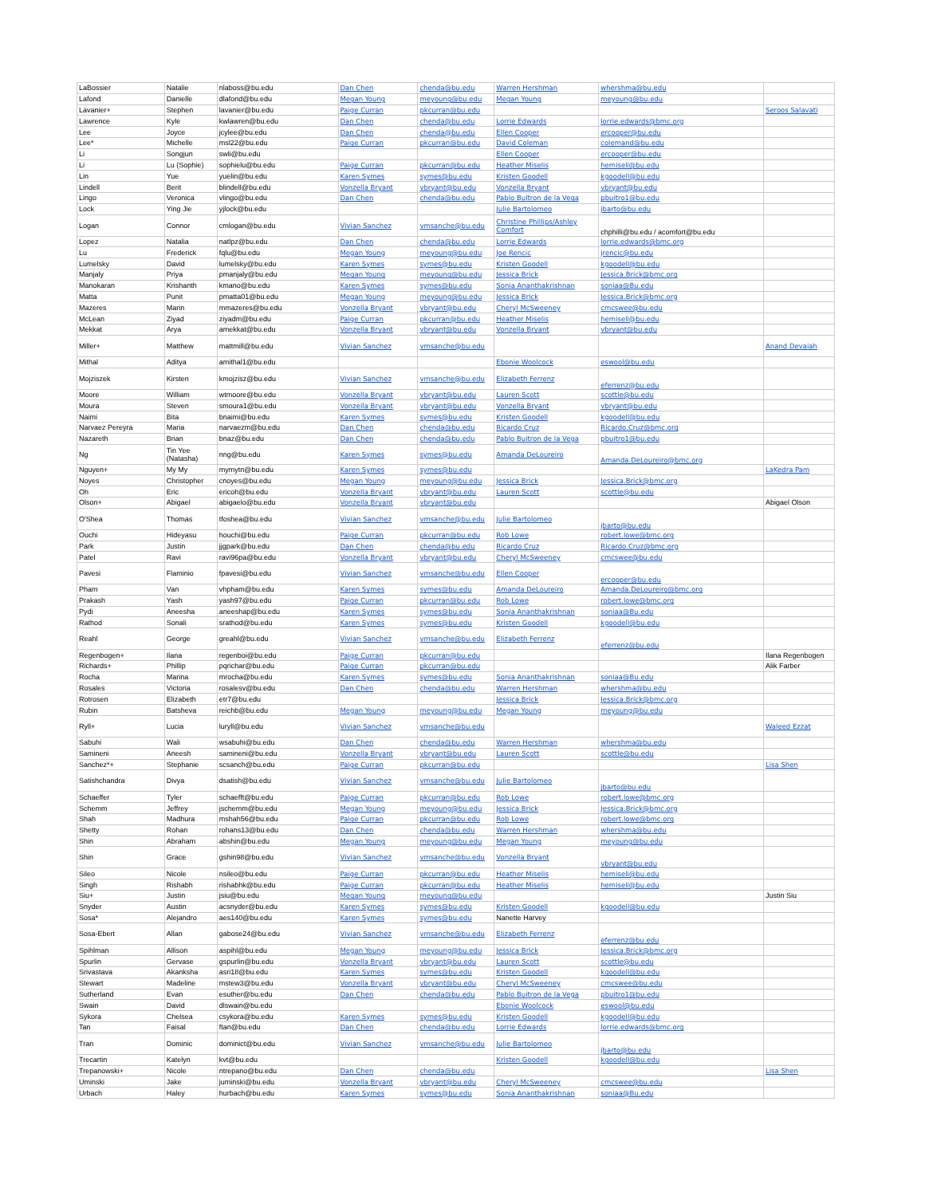| LaBossier | Natalie | nlaboss@bu.edu | Dan Chen | chenda@bu.edu | Warren Hershman | whershma@bu.edu | |
| Lafond | Danielle | dlafond@bu.edu | Megan Young | meyoung@bu.edu | Megan Young | meyoung@bu.edu | |
| Lavanier+ | Stephen | lavanier@bu.edu | Paige Curran | pkcurran@bu.edu | | | Seroos Salavati |
| Lawrence | Kyle | kwlawren@bu.edu | Dan Chen | chenda@bu.edu | Lorrie Edwards | lorrie.edwards@bmc.org | |
| Lee | Joyce | jcylee@bu.edu | Dan Chen | chenda@bu.edu | Ellen Cooper | ercooper@bu.edu | |
| Lee* | Michelle | msl22@bu.edu | Paige Curran | pkcurran@bu.edu | David Coleman | colemand@bu.edu | |
| Li | Songjun | swli@bu.edu | | | Ellen Cooper | ercooper@bu.edu | |
| Li | Lu (Sophie) | sophielu@bu.edu | Paige Curran | pkcurran@bu.edu | Heather Miselis | hemiseli@bu.edu | |
| Lin | Yue | yuelin@bu.edu | Karen Symes | symes@bu.edu | Kristen Goodell | kgoodell@bu.edu | |
| Lindell | Berit | blindell@bu.edu | Vonzella Bryant | vbryant@bu.edu | Vonzella Bryant | vbryant@bu.edu | |
| Lingo | Veronica | vlingo@bu.edu | Dan Chen | chenda@bu.edu | Pablo Buitron de la Vega | pbuitro1@bu.edu | |
| Lock | Ying Jie | yjlock@bu.edu | | | Julie Bartolomeo | jbarto@bu.edu | |
| Logan | Connor | cmlogan@bu.edu | Vivian Sanchez | vmsanche@bu.edu | Christine Phillips/Ashley Comfort | chphilli@bu.edu / acomfort@bu.edu | |
| Lopez | Natalia | natlpz@bu.edu | Dan Chen | chenda@bu.edu | Lorrie Edwards | lorrie.edwards@bmc.org | |
| Lu | Frederick | fqlu@bu.edu | Megan Young | meyoung@bu.edu | Joe Rencic | jrencic@bu.edu | |
| Lumelsky | David | lumelsky@bu.edu | Karen Symes | symes@bu.edu | Kristen Goodell | kgoodell@bu.edu | |
| Manjaly | Priya | pmanjaly@bu.edu | Megan Young | meyoung@bu.edu | Jessica Brick | Jessica.Brick@bmc.org | |
| Manokaran | Krishanth | kmano@bu.edu | Karen Symes | symes@bu.edu | Sonia Ananthakrishnan | soniaa@Bu.edu | |
| Matta | Punit | pmatta01@bu.edu | Megan Young | meyoung@bu.edu | Jessica Brick | Jessica.Brick@bmc.org | |
| Mazeres | Marin | mmazeres@bu.edu | Vonzella Bryant | vbryant@bu.edu | Cheryl McSweeney | cmcswee@bu.edu | |
| McLean | Ziyad | ziyadm@bu.edu | Paige Curran | pkcurran@bu.edu | Heather Miselis | hemiseli@bu.edu | |
| Mekkat | Arya | amekkat@bu.edu | Vonzella Bryant | vbryant@bu.edu | Vonzella Bryant | vbryant@bu.edu | |
| Miller+ | Matthew | mattmill@bu.edu | Vivian Sanchez | vmsanche@bu.edu | | | Anand Devaiah |
| Mithal | Aditya | amithal1@bu.edu | | | Ebonie Woolcock | eswool@bu.edu | |
| Mojziszek | Kirsten | kmojzisz@bu.edu | Vivian Sanchez | vmsanche@bu.edu | Elizabeth Ferrenz | eferrenz@bu.edu | |
| Moore | William | wtmoore@bu.edu | Vonzella Bryant | vbryant@bu.edu | Lauren Scott | scottle@bu.edu | |
| Moura | Steven | smoura1@bu.edu | Vonzella Bryant | vbryant@bu.edu | Vonzella Bryant | vbryant@bu.edu | |
| Naimi | Bita | bnaimi@bu.edu | Karen Symes | symes@bu.edu | Kristen Goodell | kgoodell@bu.edu | |
| Narvaez Pereyra | Maria | narvaezm@bu.edu | Dan Chen | chenda@bu.edu | Ricardo Cruz | Ricardo.Cruz@bmc.org | |
| Nazareth | Brian | bnaz@bu.edu | Dan Chen | chenda@bu.edu | Pablo Buitron de la Vega | pbuitro1@bu.edu | |
| Ng | Tin Yee (Natasha) | nng@bu.edu | Karen Symes | symes@bu.edu | Amanda DeLoureiro | Amanda.DeLoureiro@bmc.org | |
| Nguyen+ | My My | mymytn@bu.edu | Karen Symes | symes@bu.edu | | | LaKedra Pam |
| Noyes | Christopher | cnoyes@bu.edu | Megan Young | meyoung@bu.edu | Jessica Brick | Jessica.Brick@bmc.org | |
| Oh | Eric | ericoh@bu.edu | Vonzella Bryant | vbryant@bu.edu | Lauren Scott | scottle@bu.edu | |
| Olson+ | Abigael | abigaelo@bu.edu | Vonzella Bryant | vbryant@bu.edu | | | Abigael Olson |
| O'Shea | Thomas | tfoshea@bu.edu | Vivian Sanchez | vmsanche@bu.edu | Julie Bartolomeo | jbarto@bu.edu | |
| Ouchi | Hideyasu | houchi@bu.edu | Paige Curran | pkcurran@bu.edu | Rob Lowe | robert.lowe@bmc.org | |
| Park | Justin | jjgpark@bu.edu | Dan Chen | chenda@bu.edu | Ricardo Cruz | Ricardo.Cruz@bmc.org | |
| Patel | Ravi | ravi96pa@bu.edu | Vonzella Bryant | vbryant@bu.edu | Cheryl McSweeney | cmcswee@bu.edu | |
| Pavesi | Flaminio | fpavesi@bu.edu | Vivian Sanchez | vmsanche@bu.edu | Ellen Cooper | ercooper@bu.edu | |
| Pham | Van | vhpham@bu.edu | Karen Symes | symes@bu.edu | Amanda DeLoureiro | Amanda.DeLoureiro@bmc.org | |
| Prakash | Yash | yash97@bu.edu | Paige Curran | pkcurran@bu.edu | Rob Lowe | robert.lowe@bmc.org | |
| Pydi | Aneesha | aneeshap@bu.edu | Karen Symes | symes@bu.edu | Sonia Ananthakrishnan | soniaa@Bu.edu | |
| Rathod | Sonali | srathod@bu.edu | Karen Symes | symes@bu.edu | Kristen Goodell | kgoodell@bu.edu | |
| Reahl | George | greahl@bu.edu | Vivian Sanchez | vmsanche@bu.edu | Elizabeth Ferrenz | eferrenz@bu.edu | |
| Regenbogen+ | Ilana | regenboi@bu.edu | Paige Curran | pkcurran@bu.edu | | | Ilana Regenbogen |
| Richards+ | Phillip | pqrichar@bu.edu | Paige Curran | pkcurran@bu.edu | | | Alik Farber |
| Rocha | Marina | mrocha@bu.edu | Karen Symes | symes@bu.edu | Sonia Ananthakrishnan | soniaa@Bu.edu | |
| Rosales | Victoria | rosalesv@bu.edu | Dan Chen | chenda@bu.edu | Warren Hershman | whershma@bu.edu | |
| Rotrosen | Elizabeth | etr7@bu.edu | | | Jessica Brick | Jessica.Brick@bmc.org | |
| Rubin | Batsheva | reichb@bu.edu | Megan Young | meyoung@bu.edu | Megan Young | meyoung@bu.edu | |
| Ryll+ | Lucia | luryll@bu.edu | Vivian Sanchez | vmsanche@bu.edu | | | Waleed Ezzat |
| Sabuhi | Wali | wsabuhi@bu.edu | Dan Chen | chenda@bu.edu | Warren Hershman | whershma@bu.edu | |
| Samineni | Aneesh | samineni@bu.edu | Vonzella Bryant | vbryant@bu.edu | Lauren Scott | scottle@bu.edu | |
| Sanchez*+ | Stephanie | scsanch@bu.edu | Paige Curran | pkcurran@bu.edu | | | Lisa Shen |
| Satishchandra | Divya | dsatish@bu.edu | Vivian Sanchez | vmsanche@bu.edu | Julie Bartolomeo | jbarto@bu.edu | |
| Schaeffer | Tyler | schaefft@bu.edu | Paige Curran | pkcurran@bu.edu | Rob Lowe | robert.lowe@bmc.org | |
| Schemm | Jeffrey | jschemm@bu.edu | Megan Young | meyoung@bu.edu | Jessica Brick | Jessica.Brick@bmc.org | |
| Shah | Madhura | mshah56@bu.edu | Paige Curran | pkcurran@bu.edu | Rob Lowe | robert.lowe@bmc.org | |
| Shetty | Rohan | rohans13@bu.edu | Dan Chen | chenda@bu.edu | Warren Hershman | whershma@bu.edu | |
| Shin | Abraham | abshin@bu.edu | Megan Young | meyoung@bu.edu | Megan Young | meyoung@bu.edu | |
| Shin | Grace | gshin98@bu.edu | Vivian Sanchez | vmsanche@bu.edu | Vonzella Bryant | vbryant@bu.edu | |
| Sileo | Nicole | nsileo@bu.edu | Paige Curran | pkcurran@bu.edu | Heather Miselis | hemiseli@bu.edu | |
| Singh | Rishabh | rishabhk@bu.edu | Paige Curran | pkcurran@bu.edu | Heather Miselis | hemiseli@bu.edu | |
| Siu+ | Justin | jsiu@bu.edu | Megan Young | meyoung@bu.edu | | | Justin Siu |
| Snyder | Austin | acsnyder@bu.edu | Karen Symes | symes@bu.edu | Kristen Goodell | kgoodell@bu.edu | |
| Sosa* | Alejandro | aes140@bu.edu | Karen Symes | symes@bu.edu | Nanette Harvey | | |
| Sosa-Ebert | Allan | gabose24@bu.edu | Vivian Sanchez | vmsanche@bu.edu | Elizabeth Ferrenz | eferrenz@bu.edu | |
| Spihlman | Allison | aspihl@bu.edu | Megan Young | meyoung@bu.edu | Jessica Brick | Jessica.Brick@bmc.org | |
| Spurlin | Gervase | gspurlin@bu.edu | Vonzella Bryant | vbryant@bu.edu | Lauren Scott | scottle@bu.edu | |
| Srivastava | Akanksha | asri18@bu.edu | Karen Symes | symes@bu.edu | Kristen Goodell | kgoodell@bu.edu | |
| Stewart | Madeline | mstew3@bu.edu | Vonzella Bryant | vbryant@bu.edu | Cheryl McSweeney | cmcswee@bu.edu | |
| Sutherland | Evan | esuther@bu.edu | Dan Chen | chenda@bu.edu | Pablo Buitron de la Vega | pbuitro1@bu.edu | |
| Swain | David | dlswain@bu.edu | | | Ebonie Woolcock | eswool@bu.edu | |
| Sykora | Chelsea | csykora@bu.edu | Karen Symes | symes@bu.edu | Kristen Goodell | kgoodell@bu.edu | |
| Tan | Faisal | ftan@bu.edu | Dan Chen | chenda@bu.edu | Lorrie Edwards | lorrie.edwards@bmc.org | |
| Tran | Dominic | dominict@bu.edu | Vivian Sanchez | vmsanche@bu.edu | Julie Bartolomeo | jbarto@bu.edu | |
| Trecartin | Katelyn | kvt@bu.edu | | | Kristen Goodell | kgoodell@bu.edu | |
| Trepanowski+ | Nicole | ntrepano@bu.edu | Dan Chen | chenda@bu.edu | | | Lisa Shen |
| Uminski | Jake | juminski@bu.edu | Vonzella Bryant | vbryant@bu.edu | Cheryl McSweeney | cmcswee@bu.edu | |
| Urbach | Haley | hurbach@bu.edu | Karen Symes | symes@bu.edu | Sonia Ananthakrishnan | soniaa@Bu.edu | |